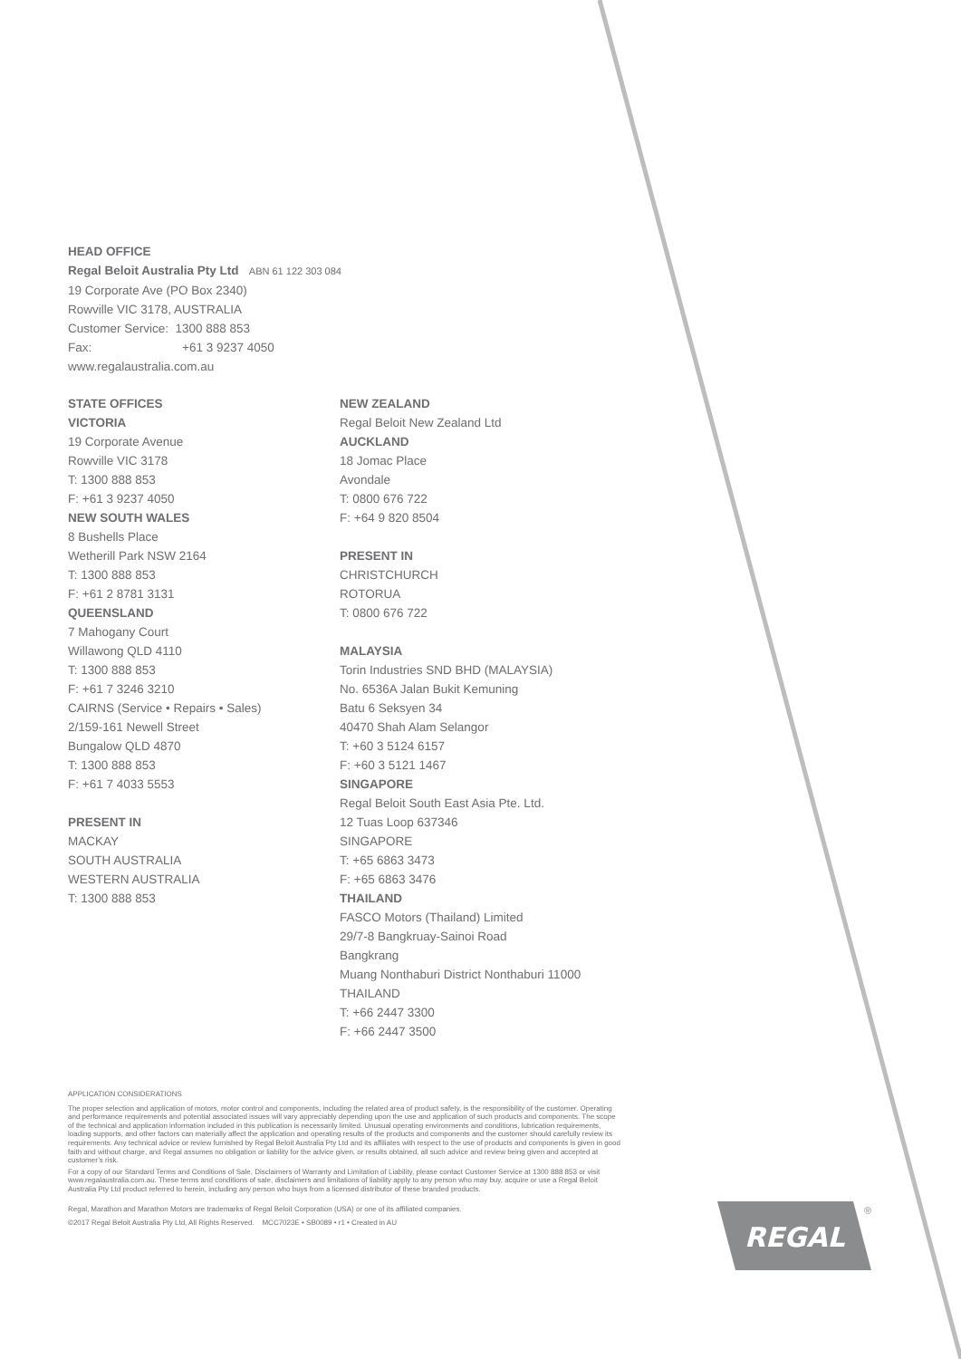HEAD OFFICE
Regal Beloit Australia Pty Ltd ABN 61 122 303 084
19 Corporate Ave (PO Box 2340)
Rowville VIC 3178, AUSTRALIA
Customer Service: 1300 888 853
Fax: +61 3 9237 4050
www.regalaustralia.com.au
STATE OFFICES
VICTORIA
19 Corporate Avenue
Rowville VIC 3178
T: 1300 888 853
F: +61 3 9237 4050
NEW SOUTH WALES
8 Bushells Place
Wetherill Park NSW 2164
T: 1300 888 853
F: +61 2 8781 3131
QUEENSLAND
7 Mahogany Court
Willawong QLD 4110
T: 1300 888 853
F: +61 7 3246 3210
CAIRNS (Service • Repairs • Sales)
2/159-161 Newell Street
Bungalow QLD 4870
T: 1300 888 853
F: +61 7 4033 5553
PRESENT IN
MACKAY
SOUTH AUSTRALIA
WESTERN AUSTRALIA
T: 1300 888 853
NEW ZEALAND
Regal Beloit New Zealand Ltd
AUCKLAND
18 Jomac Place
Avondale
T: 0800 676 722
F: +64 9 820 8504
PRESENT IN
CHRISTCHURCH
ROTORUA
T: 0800 676 722
MALAYSIA
Torin Industries SND BHD (MALAYSIA)
No. 6536A Jalan Bukit Kemuning
Batu 6 Seksyen 34
40470 Shah Alam Selangor
T: +60 3 5124 6157
F: +60 3 5121 1467
SINGAPORE
Regal Beloit South East Asia Pte. Ltd.
12 Tuas Loop 637346
SINGAPORE
T: +65 6863 3473
F: +65 6863 3476
THAILAND
FASCO Motors (Thailand) Limited
29/7-8 Bangkruay-Sainoi Road
Bangkrang
Muang Nonthaburi District Nonthaburi 11000
THAILAND
T: +66 2447 3300
F: +66 2447 3500
APPLICATION CONSIDERATIONS
The proper selection and application of motors, motor control and components, including the related area of product safety, is the responsibility of the customer. Operating and performance requirements and potential associated issues will vary appreciably depending upon the use and application of such products and components. The scope of the technical and application information included in this publication is necessarily limited. Unusual operating environments and conditions, lubrication requirements, loading supports, and other factors can materially affect the application and operating results of the products and components and the customer should carefully review its requirements. Any technical advice or review furnished by Regal Beloit Australia Pty Ltd and its affiliates with respect to the use of products and components is given in good faith and without charge, and Regal assumes no obligation or liability for the advice given, or results obtained, all such advice and review being given and accepted at customer’s risk.
For a copy of our Standard Terms and Conditions of Sale, Disclaimers of Warranty and Limitation of Liability, please contact Customer Service at 1300 888 853 or visit www.regalaustralia.com.au. These terms and conditions of sale, disclaimers and limitations of liability apply to any person who may buy, acquire or use a Regal Beloit Australia Pty Ltd product referred to herein, including any person who buys from a licensed distributor of these branded products.
Regal, Marathon and Marathon Motors are trademarks of Regal Beloit Corporation (USA) or one of its affiliated companies.
©2017 Regal Beloit Australia Pty Ltd, All Rights Reserved. MCC7023E • SB0089 • r1 • Created in AU
REGAL
®